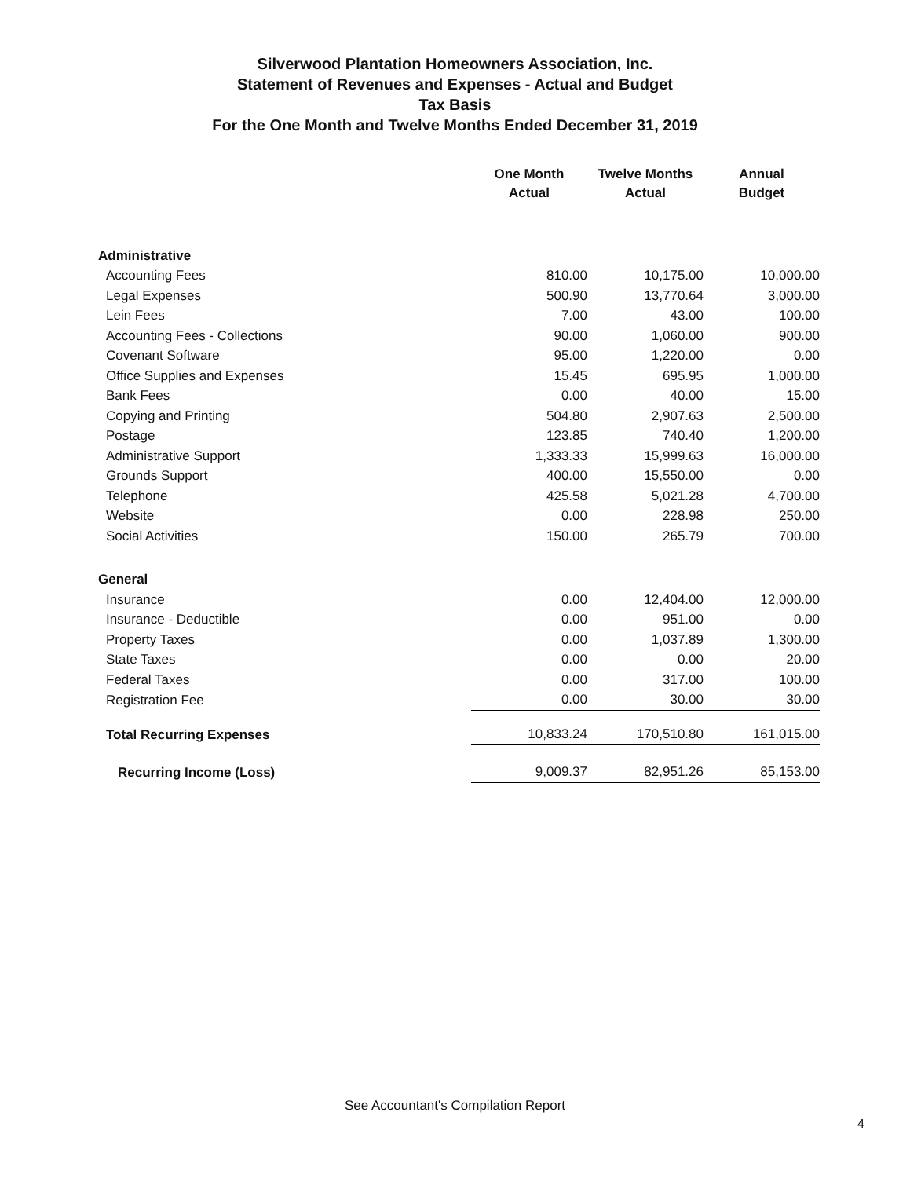Silverwood Plantation Homeowners Association, Inc.
Statement of Revenues and Expenses - Actual and Budget
Tax Basis
For the One Month and Twelve Months Ended December 31, 2019
| | One Month Actual | Twelve Months Actual | Annual Budget |
| --- | --- | --- | --- |
| Administrative | | | |
| Accounting Fees | 810.00 | 10,175.00 | 10,000.00 |
| Legal Expenses | 500.90 | 13,770.64 | 3,000.00 |
| Lein Fees | 7.00 | 43.00 | 100.00 |
| Accounting Fees - Collections | 90.00 | 1,060.00 | 900.00 |
| Covenant Software | 95.00 | 1,220.00 | 0.00 |
| Office Supplies and Expenses | 15.45 | 695.95 | 1,000.00 |
| Bank Fees | 0.00 | 40.00 | 15.00 |
| Copying and Printing | 504.80 | 2,907.63 | 2,500.00 |
| Postage | 123.85 | 740.40 | 1,200.00 |
| Administrative Support | 1,333.33 | 15,999.63 | 16,000.00 |
| Grounds Support | 400.00 | 15,550.00 | 0.00 |
| Telephone | 425.58 | 5,021.28 | 4,700.00 |
| Website | 0.00 | 228.98 | 250.00 |
| Social Activities | 150.00 | 265.79 | 700.00 |
| General | | | |
| Insurance | 0.00 | 12,404.00 | 12,000.00 |
| Insurance - Deductible | 0.00 | 951.00 | 0.00 |
| Property Taxes | 0.00 | 1,037.89 | 1,300.00 |
| State Taxes | 0.00 | 0.00 | 20.00 |
| Federal Taxes | 0.00 | 317.00 | 100.00 |
| Registration Fee | 0.00 | 30.00 | 30.00 |
| Total Recurring Expenses | 10,833.24 | 170,510.80 | 161,015.00 |
| Recurring Income (Loss) | 9,009.37 | 82,951.26 | 85,153.00 |
See Accountant's Compilation Report
4